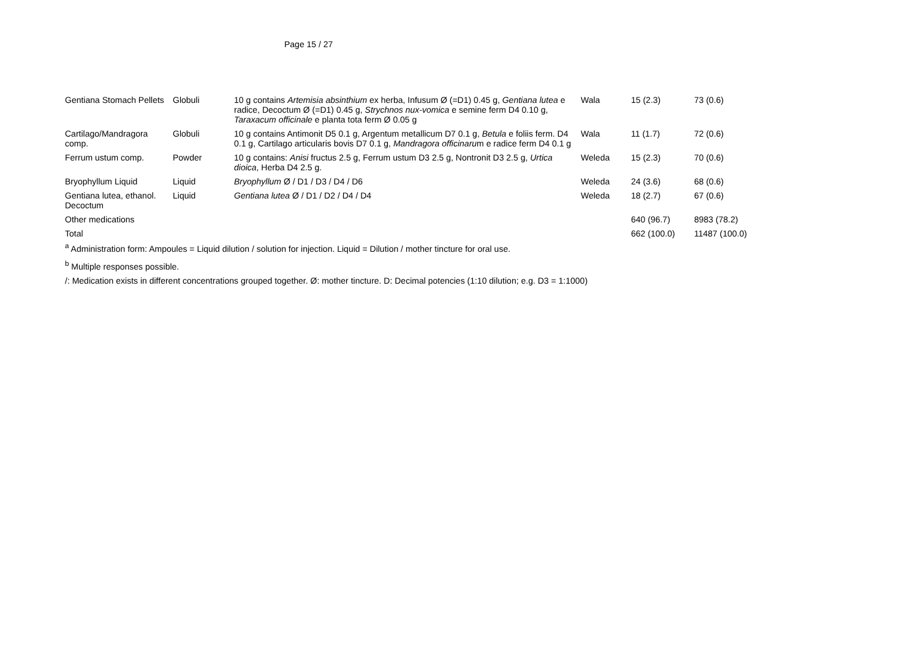Page 15 / 27
| Gentiana Stomach Pellets | Globuli | 10 g contains Artemisia absinthium ex herba, Infusum Ø (=D1) 0.45 g, Gentiana lutea e radice, Decoctum Ø (=D1) 0.45 g, Strychnos nux-vomica e semine ferm D4 0.10 g, Taraxacum officinale e planta tota ferm Ø 0.05 g | Wala | 15 (2.3) | 73 (0.6) |
| Cartilago/Mandragora comp. | Globuli | 10 g contains Antimonit D5 0.1 g, Argentum metallicum D7 0.1 g, Betula e foliis ferm. D4 0.1 g, Cartilago articularis bovis D7 0.1 g, Mandragora officinaru m e radice ferm D4 0.1 g | Wala | 11 (1.7) | 72 (0.6) |
| Ferrum ustum comp. | Powder | 10 g contains: Anisi fructus 2.5 g, Ferrum ustum D3 2.5 g, Nontronit D3 2.5 g, Urtica dioica , Herba D4 2.5 g. | Weleda | 15 (2.3) | 70 (0.6) |
| Bryophyllum Liquid | Liquid | Bryophyllum Ø / D1 / D3 / D4 / D6 | Weleda | 24 (3.6) | 68 (0.6) |
| Gentiana lutea, ethanol. Decoctum | Liquid | Gentiana lutea Ø / D1 / D2 / D4 / D4 | Weleda | 18 (2.7) | 67 (0.6) |
| Other medications | | | | 640 (96.7) | 8983 (78.2) |
| Total | | | | 662 (100.0) | 11487 (100.0) |
<sup>a</sup> Administration form: Ampoules = Liquid dilution / solution for injection. Liquid = Dilution / mother tincture for oral use.
<sup>b</sup> Multiple responses possible.
/: Medication exists in different concentrations grouped together. Ø: mother tincture. D: Decimal potencies (1:10 dilution; e.g. D3 = 1:1000)